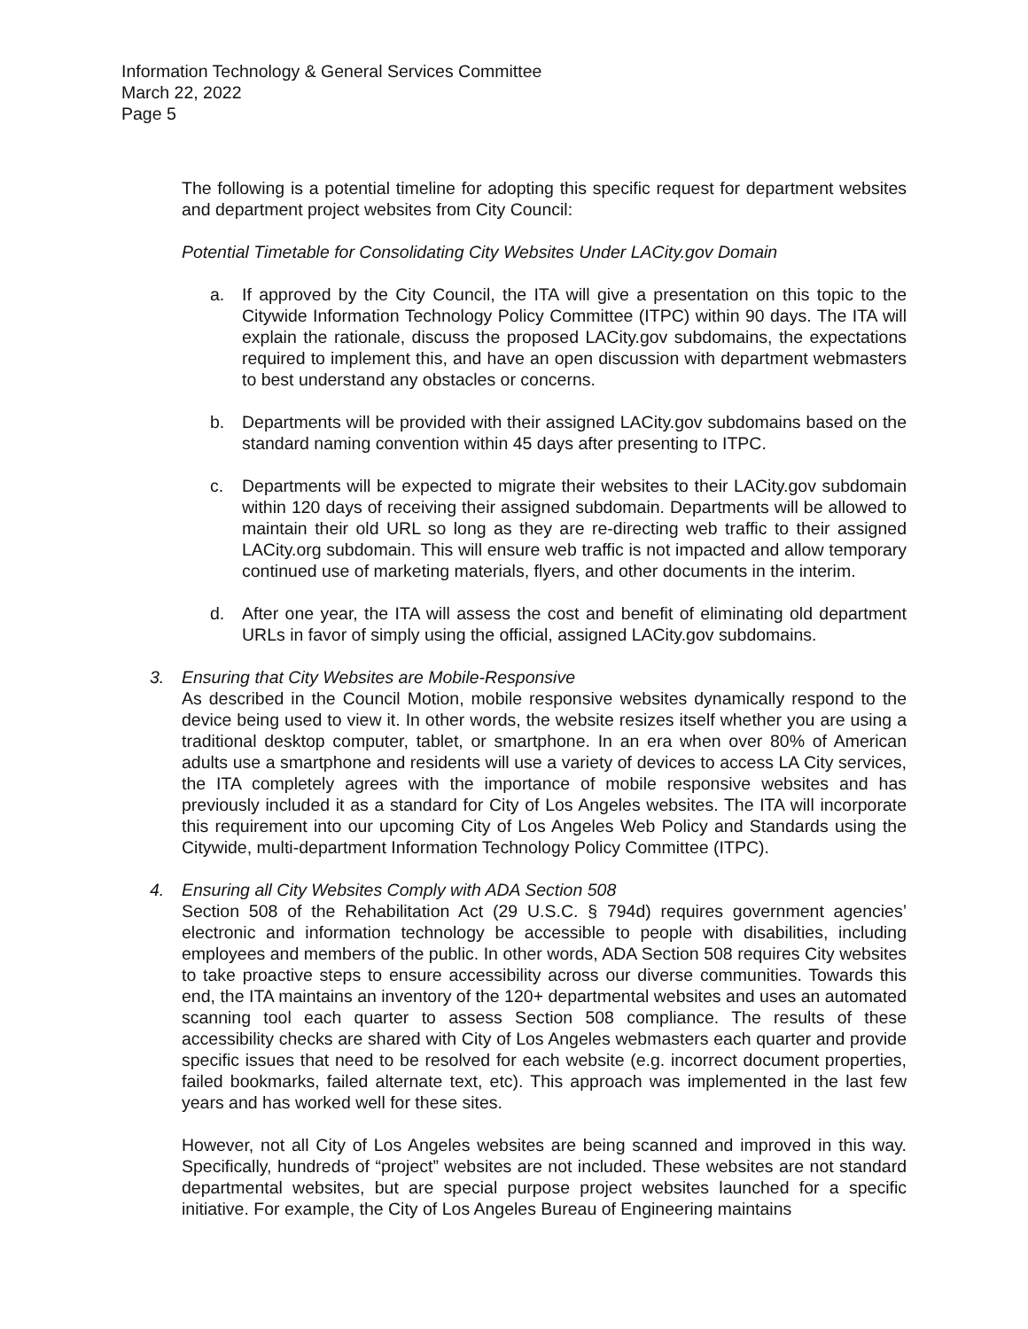Information Technology & General Services Committee
March 22, 2022
Page 5
The following is a potential timeline for adopting this specific request for department websites and department project websites from City Council:
Potential Timetable for Consolidating City Websites Under LACity.gov Domain
a. If approved by the City Council, the ITA will give a presentation on this topic to the Citywide Information Technology Policy Committee (ITPC) within 90 days. The ITA will explain the rationale, discuss the proposed LACity.gov subdomains, the expectations required to implement this, and have an open discussion with department webmasters to best understand any obstacles or concerns.
b. Departments will be provided with their assigned LACity.gov subdomains based on the standard naming convention within 45 days after presenting to ITPC.
c. Departments will be expected to migrate their websites to their LACity.gov subdomain within 120 days of receiving their assigned subdomain. Departments will be allowed to maintain their old URL so long as they are re-directing web traffic to their assigned LACity.org subdomain. This will ensure web traffic is not impacted and allow temporary continued use of marketing materials, flyers, and other documents in the interim.
d. After one year, the ITA will assess the cost and benefit of eliminating old department URLs in favor of simply using the official, assigned LACity.gov subdomains.
3. Ensuring that City Websites are Mobile-Responsive
As described in the Council Motion, mobile responsive websites dynamically respond to the device being used to view it. In other words, the website resizes itself whether you are using a traditional desktop computer, tablet, or smartphone. In an era when over 80% of American adults use a smartphone and residents will use a variety of devices to access LA City services, the ITA completely agrees with the importance of mobile responsive websites and has previously included it as a standard for City of Los Angeles websites. The ITA will incorporate this requirement into our upcoming City of Los Angeles Web Policy and Standards using the Citywide, multi-department Information Technology Policy Committee (ITPC).
4. Ensuring all City Websites Comply with ADA Section 508
Section 508 of the Rehabilitation Act (29 U.S.C. § 794d) requires government agencies’ electronic and information technology be accessible to people with disabilities, including employees and members of the public. In other words, ADA Section 508 requires City websites to take proactive steps to ensure accessibility across our diverse communities. Towards this end, the ITA maintains an inventory of the 120+ departmental websites and uses an automated scanning tool each quarter to assess Section 508 compliance. The results of these accessibility checks are shared with City of Los Angeles webmasters each quarter and provide specific issues that need to be resolved for each website (e.g. incorrect document properties, failed bookmarks, failed alternate text, etc). This approach was implemented in the last few years and has worked well for these sites.
However, not all City of Los Angeles websites are being scanned and improved in this way. Specifically, hundreds of “project” websites are not included. These websites are not standard departmental websites, but are special purpose project websites launched for a specific initiative. For example, the City of Los Angeles Bureau of Engineering maintains